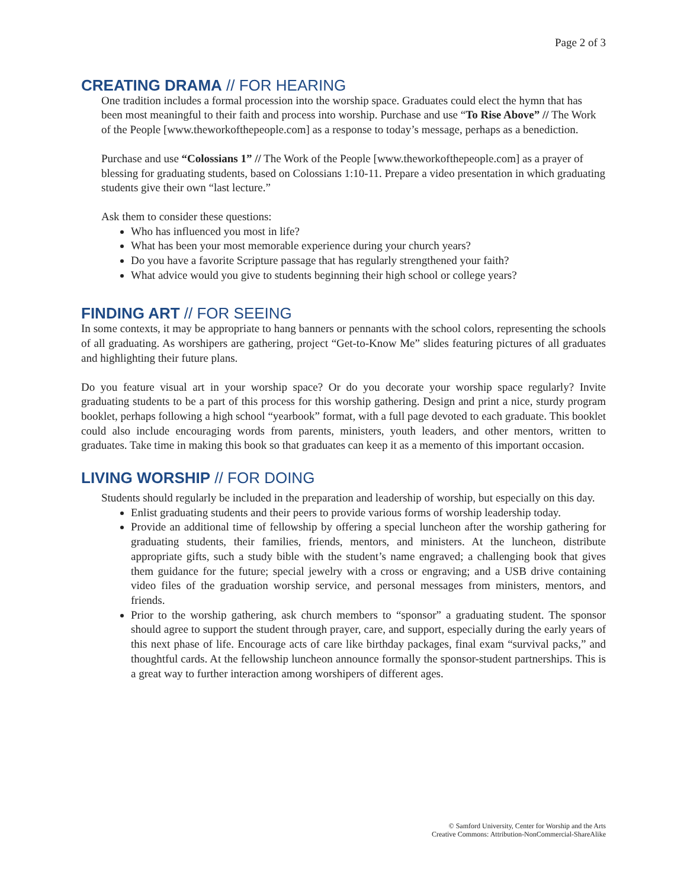Page 2 of 3
CREATING DRAMA // FOR HEARING
One tradition includes a formal procession into the worship space. Graduates could elect the hymn that has been most meaningful to their faith and process into worship. Purchase and use “To Rise Above” // The Work of the People [www.theworkofthepeople.com] as a response to today’s message, perhaps as a benediction.
Purchase and use “Colossians 1” // The Work of the People [www.theworkofthepeople.com] as a prayer of blessing for graduating students, based on Colossians 1:10-11. Prepare a video presentation in which graduating students give their own “last lecture.”
Ask them to consider these questions:
Who has influenced you most in life?
What has been your most memorable experience during your church years?
Do you have a favorite Scripture passage that has regularly strengthened your faith?
What advice would you give to students beginning their high school or college years?
FINDING ART // FOR SEEING
In some contexts, it may be appropriate to hang banners or pennants with the school colors, representing the schools of all graduating. As worshipers are gathering, project “Get-to-Know Me” slides featuring pictures of all graduates and highlighting their future plans.
Do you feature visual art in your worship space? Or do you decorate your worship space regularly? Invite graduating students to be a part of this process for this worship gathering. Design and print a nice, sturdy program booklet, perhaps following a high school “yearbook” format, with a full page devoted to each graduate. This booklet could also include encouraging words from parents, ministers, youth leaders, and other mentors, written to graduates. Take time in making this book so that graduates can keep it as a memento of this important occasion.
LIVING WORSHIP // FOR DOING
Students should regularly be included in the preparation and leadership of worship, but especially on this day.
Enlist graduating students and their peers to provide various forms of worship leadership today.
Provide an additional time of fellowship by offering a special luncheon after the worship gathering for graduating students, their families, friends, mentors, and ministers. At the luncheon, distribute appropriate gifts, such a study bible with the student’s name engraved; a challenging book that gives them guidance for the future; special jewelry with a cross or engraving; and a USB drive containing video files of the graduation worship service, and personal messages from ministers, mentors, and friends.
Prior to the worship gathering, ask church members to “sponsor” a graduating student. The sponsor should agree to support the student through prayer, care, and support, especially during the early years of this next phase of life. Encourage acts of care like birthday packages, final exam “survival packs,” and thoughtful cards. At the fellowship luncheon announce formally the sponsor-student partnerships. This is a great way to further interaction among worshipers of different ages.
© Samford University, Center for Worship and the Arts
Creative Commons: Attribution-NonCommercial-ShareAlike